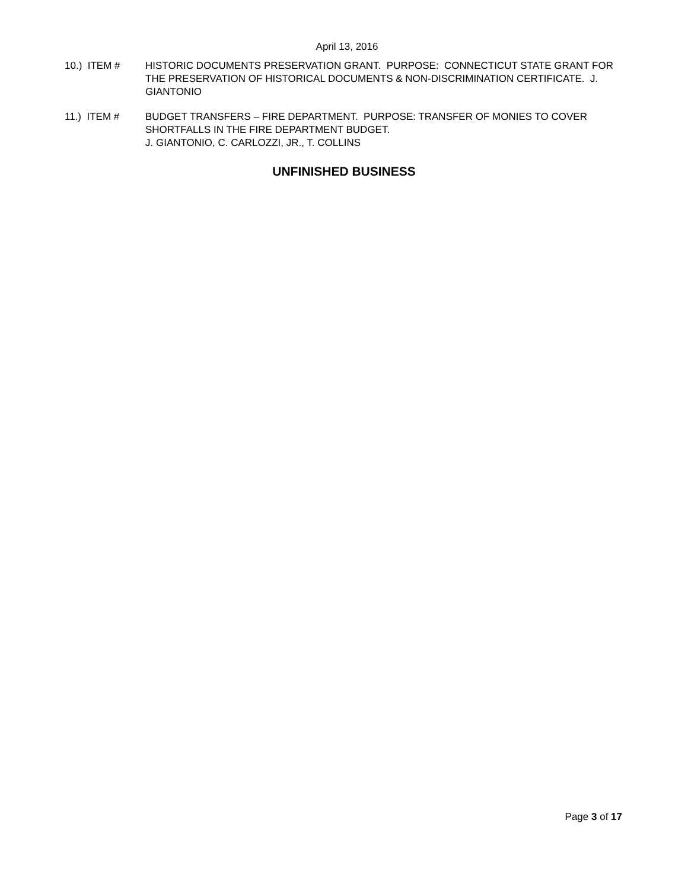April 13, 2016
10.) ITEM # HISTORIC DOCUMENTS PRESERVATION GRANT. PURPOSE: CONNECTICUT STATE GRANT FOR THE PRESERVATION OF HISTORICAL DOCUMENTS & NON-DISCRIMINATION CERTIFICATE. J. GIANTONIO
11.) ITEM # BUDGET TRANSFERS – FIRE DEPARTMENT. PURPOSE: TRANSFER OF MONIES TO COVER SHORTFALLS IN THE FIRE DEPARTMENT BUDGET.
J. GIANTONIO, C. CARLOZZI, JR., T. COLLINS
UNFINISHED BUSINESS
Page 3 of 17